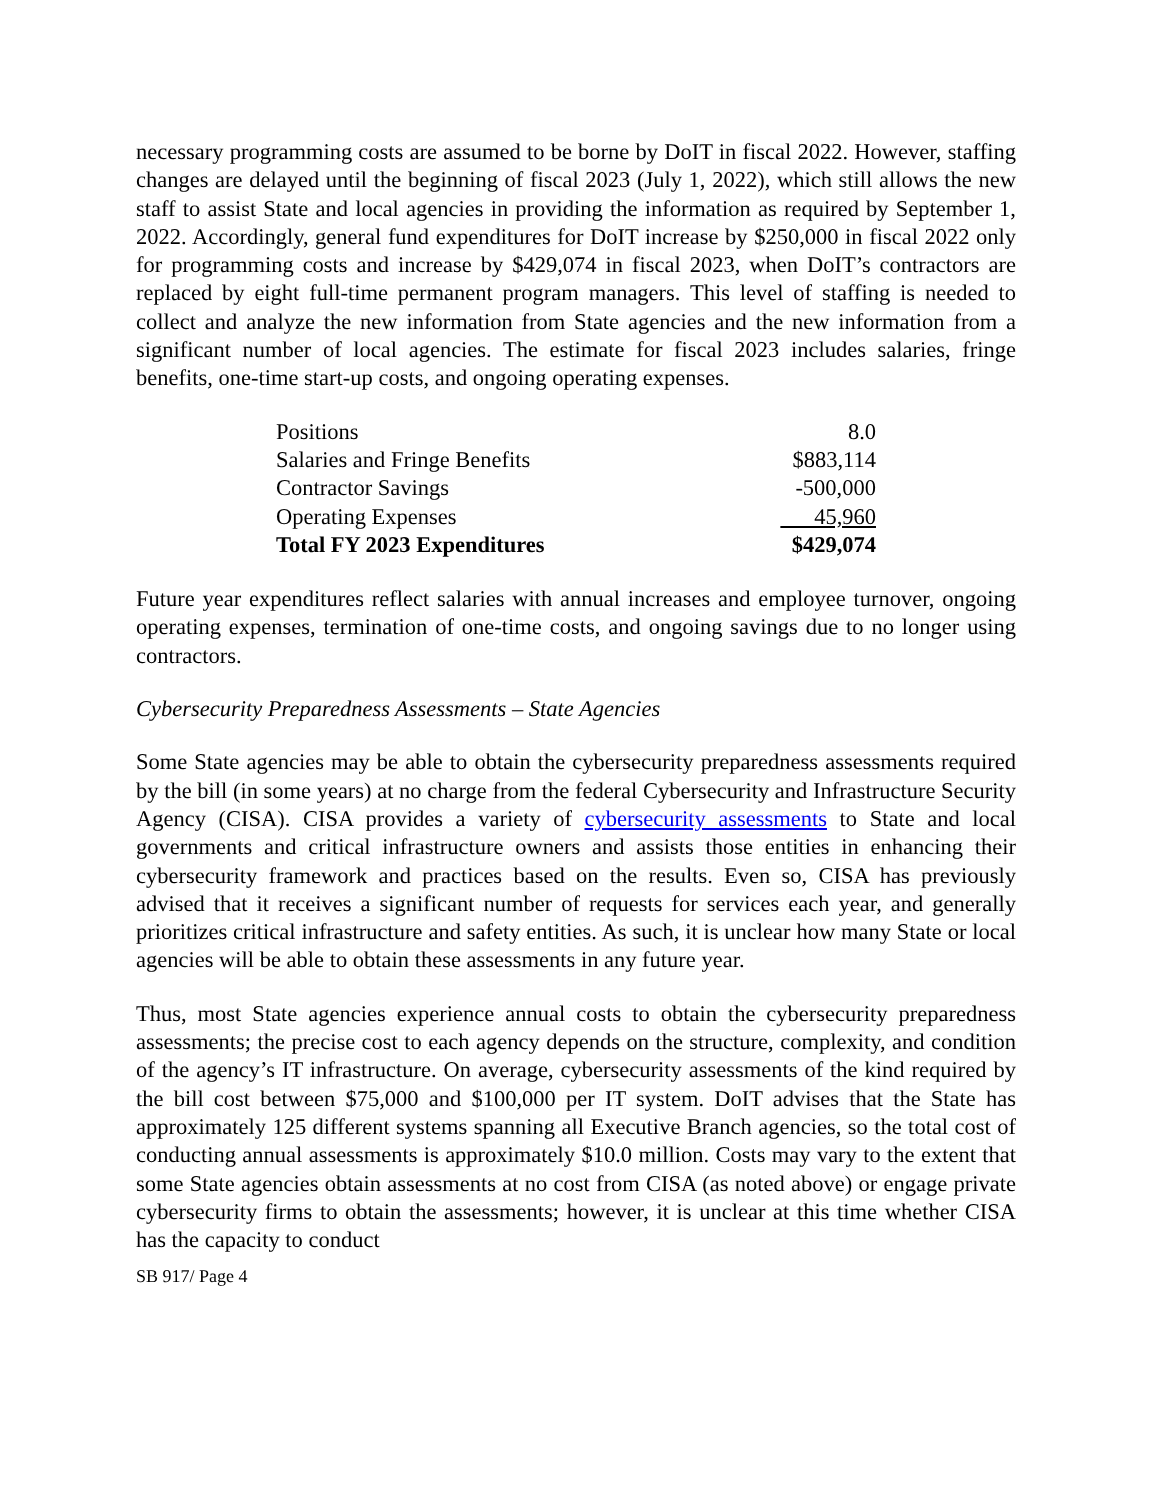necessary programming costs are assumed to be borne by DoIT in fiscal 2022. However, staffing changes are delayed until the beginning of fiscal 2023 (July 1, 2022), which still allows the new staff to assist State and local agencies in providing the information as required by September 1, 2022. Accordingly, general fund expenditures for DoIT increase by $250,000 in fiscal 2022 only for programming costs and increase by $429,074 in fiscal 2023, when DoIT’s contractors are replaced by eight full-time permanent program managers. This level of staffing is needed to collect and analyze the new information from State agencies and the new information from a significant number of local agencies. The estimate for fiscal 2023 includes salaries, fringe benefits, one-time start-up costs, and ongoing operating expenses.
| Positions | 8.0 |
| Salaries and Fringe Benefits | $883,114 |
| Contractor Savings | -500,000 |
| Operating Expenses | 45,960 |
| Total FY 2023 Expenditures | $429,074 |
Future year expenditures reflect salaries with annual increases and employee turnover, ongoing operating expenses, termination of one-time costs, and ongoing savings due to no longer using contractors.
Cybersecurity Preparedness Assessments – State Agencies
Some State agencies may be able to obtain the cybersecurity preparedness assessments required by the bill (in some years) at no charge from the federal Cybersecurity and Infrastructure Security Agency (CISA). CISA provides a variety of cybersecurity assessments to State and local governments and critical infrastructure owners and assists those entities in enhancing their cybersecurity framework and practices based on the results. Even so, CISA has previously advised that it receives a significant number of requests for services each year, and generally prioritizes critical infrastructure and safety entities. As such, it is unclear how many State or local agencies will be able to obtain these assessments in any future year.
Thus, most State agencies experience annual costs to obtain the cybersecurity preparedness assessments; the precise cost to each agency depends on the structure, complexity, and condition of the agency’s IT infrastructure. On average, cybersecurity assessments of the kind required by the bill cost between $75,000 and $100,000 per IT system. DoIT advises that the State has approximately 125 different systems spanning all Executive Branch agencies, so the total cost of conducting annual assessments is approximately $10.0 million. Costs may vary to the extent that some State agencies obtain assessments at no cost from CISA (as noted above) or engage private cybersecurity firms to obtain the assessments; however, it is unclear at this time whether CISA has the capacity to conduct
SB 917/ Page 4